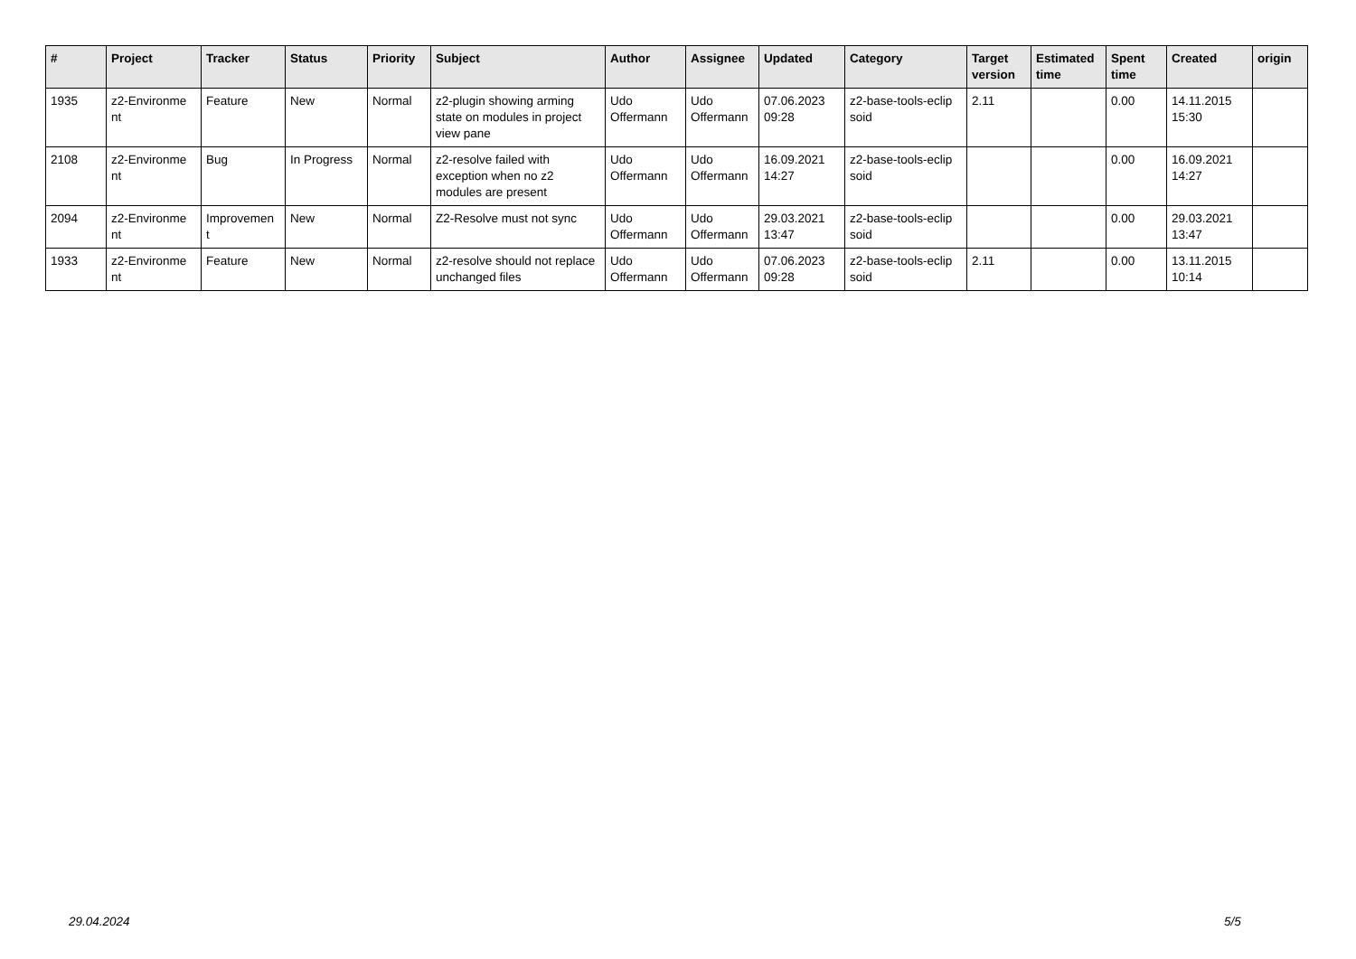| # | Project | Tracker | Status | Priority | Subject | Author | Assignee | Updated | Category | Target version | Estimated time | Spent time | Created | origin |
| --- | --- | --- | --- | --- | --- | --- | --- | --- | --- | --- | --- | --- | --- | --- |
| 1935 | z2-Environme nt | Feature | New | Normal | z2-plugin showing arming state on modules in project view pane | Udo Offermann | Udo Offermann | 07.06.2023 09:28 | z2-base-tools-eclip soid | 2.11 | | 0.00 | 14.11.2015 15:30 | |
| 2108 | z2-Environme nt | Bug | In Progress | Normal | z2-resolve failed with exception when no z2 modules are present | Udo Offermann | Udo Offermann | 16.09.2021 14:27 | z2-base-tools-eclip soid | | | 0.00 | 16.09.2021 14:27 | |
| 2094 | z2-Environme nt | Improvemen t | New | Normal | Z2-Resolve must not sync | Udo Offermann | Udo Offermann | 29.03.2021 13:47 | z2-base-tools-eclip soid | | | 0.00 | 29.03.2021 13:47 | |
| 1933 | z2-Environme nt | Feature | New | Normal | z2-resolve should not replace unchanged files | Udo Offermann | Udo Offermann | 07.06.2023 09:28 | z2-base-tools-eclip soid | 2.11 | | 0.00 | 13.11.2015 10:14 | |
29.04.2024 5/5